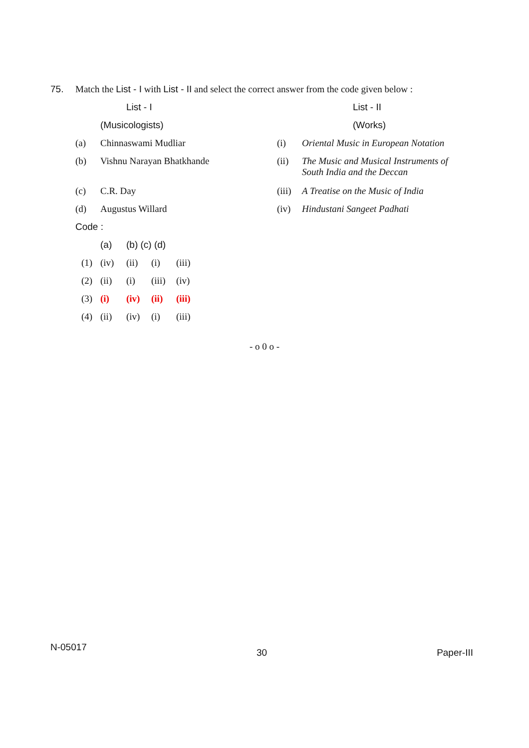75. Match the List - I with List - II and select the correct answer from the code given below :
| | List - I | | List - II |
| | (Musicologists) | | (Works) |
| (a) | Chinnaswami Mudliar | (i) | Oriental Music in European Notation |
| (b) | Vishnu Narayan Bhatkhande | (ii) | The Music and Musical Instruments of South India and the Deccan |
| (c) | C.R. Day | (iii) | A Treatise on the Music of India |
| (d) | Augustus Willard | (iv) | Hindustani Sangeet Padhati |
Code :
| | (a) | (b) (c) (d) | | |
| (1) | (iv) | (ii) | (i) | (iii) |
| (2) | (ii) | (i) | (iii) | (iv) |
| (3) | (i) | (iv) | (ii) | (iii) |
| (4) | (ii) | (iv) | (i) | (iii) |
- o 0 o -
N-05017 30 Paper-III